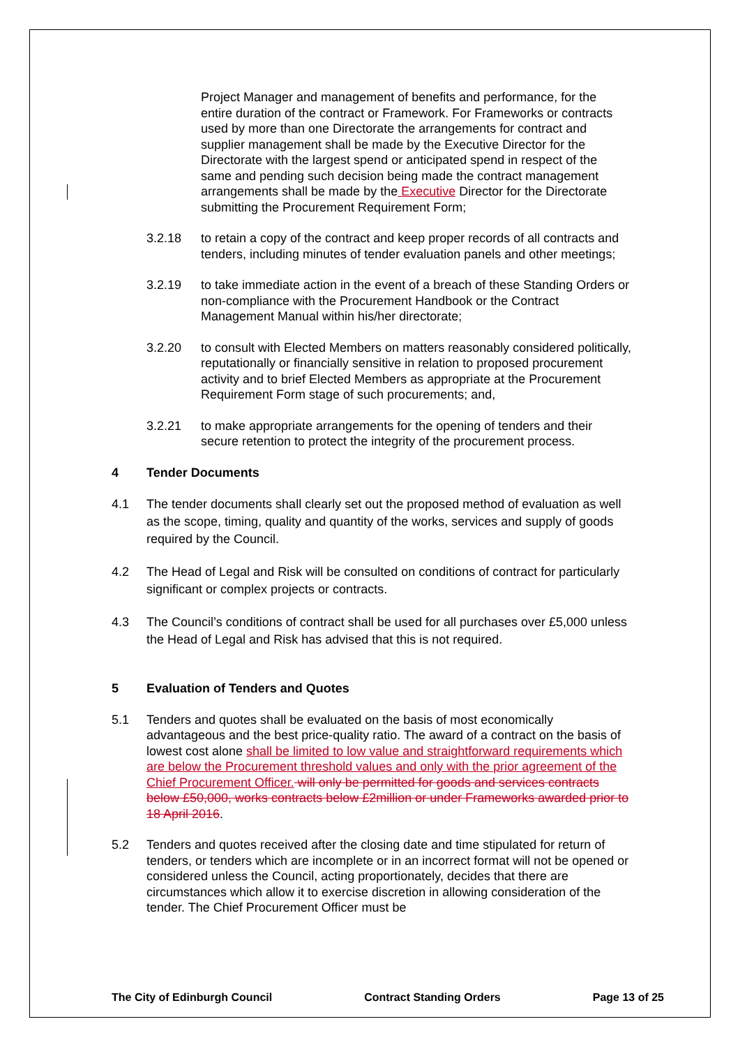Project Manager and management of benefits and performance, for the entire duration of the contract or Framework. For Frameworks or contracts used by more than one Directorate the arrangements for contract and supplier management shall be made by the Executive Director for the Directorate with the largest spend or anticipated spend in respect of the same and pending such decision being made the contract management arrangements shall be made by the Executive Director for the Directorate submitting the Procurement Requirement Form;
3.2.18 to retain a copy of the contract and keep proper records of all contracts and tenders, including minutes of tender evaluation panels and other meetings;
3.2.19 to take immediate action in the event of a breach of these Standing Orders or non-compliance with the Procurement Handbook or the Contract Management Manual within his/her directorate;
3.2.20 to consult with Elected Members on matters reasonably considered politically, reputationally or financially sensitive in relation to proposed procurement activity and to brief Elected Members as appropriate at the Procurement Requirement Form stage of such procurements; and,
3.2.21 to make appropriate arrangements for the opening of tenders and their secure retention to protect the integrity of the procurement process.
4 Tender Documents
4.1 The tender documents shall clearly set out the proposed method of evaluation as well as the scope, timing, quality and quantity of the works, services and supply of goods required by the Council.
4.2 The Head of Legal and Risk will be consulted on conditions of contract for particularly significant or complex projects or contracts.
4.3 The Council’s conditions of contract shall be used for all purchases over £5,000 unless the Head of Legal and Risk has advised that this is not required.
5 Evaluation of Tenders and Quotes
5.1 Tenders and quotes shall be evaluated on the basis of most economically advantageous and the best price-quality ratio. The award of a contract on the basis of lowest cost alone shall be limited to low value and straightforward requirements which are below the Procurement threshold values and only with the prior agreement of the Chief Procurement Officer. will only be permitted for goods and services contracts below £50,000, works contracts below £2million or under Frameworks awarded prior to 18 April 2016.
5.2 Tenders and quotes received after the closing date and time stipulated for return of tenders, or tenders which are incomplete or in an incorrect format will not be opened or considered unless the Council, acting proportionately, decides that there are circumstances which allow it to exercise discretion in allowing consideration of the tender. The Chief Procurement Officer must be
The City of Edinburgh Council Contract Standing Orders Page 13 of 25